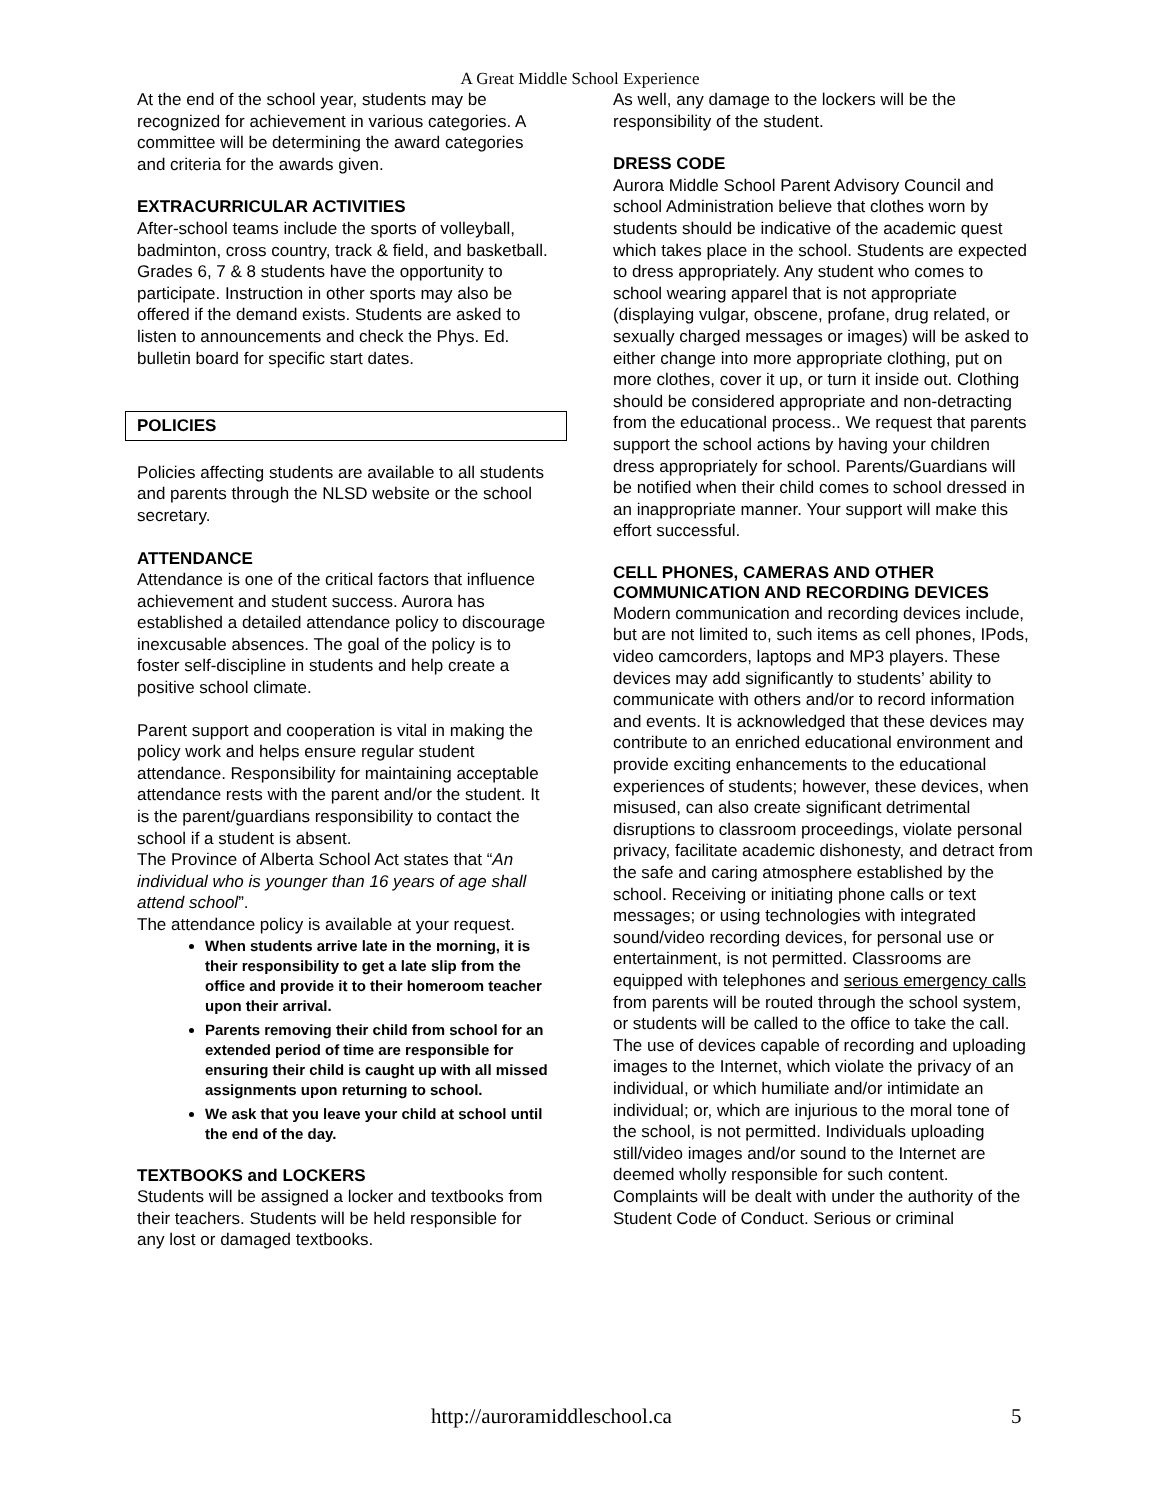A Great Middle School Experience
At the end of the school year, students may be recognized for achievement in various categories. A committee will be determining the award categories and criteria for the awards given.
EXTRACURRICULAR ACTIVITIES
After-school teams include the sports of volleyball, badminton, cross country, track & field, and basketball. Grades 6, 7 & 8 students have the opportunity to participate. Instruction in other sports may also be offered if the demand exists. Students are asked to listen to announcements and check the Phys. Ed. bulletin board for specific start dates.
POLICIES
Policies affecting students are available to all students and parents through the NLSD website or the school secretary.
ATTENDANCE
Attendance is one of the critical factors that influence achievement and student success. Aurora has established a detailed attendance policy to discourage inexcusable absences. The goal of the policy is to foster self-discipline in students and help create a positive school climate.
Parent support and cooperation is vital in making the policy work and helps ensure regular student attendance. Responsibility for maintaining acceptable attendance rests with the parent and/or the student. It is the parent/guardians responsibility to contact the school if a student is absent.
The Province of Alberta School Act states that “An individual who is younger than 16 years of age shall attend school”.
The attendance policy is available at your request.
When students arrive late in the morning, it is their responsibility to get a late slip from the office and provide it to their homeroom teacher upon their arrival.
Parents removing their child from school for an extended period of time are responsible for ensuring their child is caught up with all missed assignments upon returning to school.
We ask that you leave your child at school until the end of the day.
TEXTBOOKS and LOCKERS
Students will be assigned a locker and textbooks from their teachers. Students will be held responsible for any lost or damaged textbooks.
As well, any damage to the lockers will be the responsibility of the student.
DRESS CODE
Aurora Middle School Parent Advisory Council and school Administration believe that clothes worn by students should be indicative of the academic quest which takes place in the school. Students are expected to dress appropriately. Any student who comes to school wearing apparel that is not appropriate (displaying vulgar, obscene, profane, drug related, or sexually charged messages or images) will be asked to either change into more appropriate clothing, put on more clothes, cover it up, or turn it inside out. Clothing should be considered appropriate and non-detracting from the educational process.. We request that parents support the school actions by having your children dress appropriately for school. Parents/Guardians will be notified when their child comes to school dressed in an inappropriate manner. Your support will make this effort successful.
CELL PHONES, CAMERAS AND OTHER COMMUNICATION AND RECORDING DEVICES
Modern communication and recording devices include, but are not limited to, such items as cell phones, IPods, video camcorders, laptops and MP3 players. These devices may add significantly to students’ ability to communicate with others and/or to record information and events. It is acknowledged that these devices may contribute to an enriched educational environment and provide exciting enhancements to the educational experiences of students; however, these devices, when misused, can also create significant detrimental disruptions to classroom proceedings, violate personal privacy, facilitate academic dishonesty, and detract from the safe and caring atmosphere established by the school. Receiving or initiating phone calls or text messages; or using technologies with integrated sound/video recording devices, for personal use or entertainment, is not permitted. Classrooms are equipped with telephones and serious emergency calls from parents will be routed through the school system, or students will be called to the office to take the call. The use of devices capable of recording and uploading images to the Internet, which violate the privacy of an individual, or which humiliate and/or intimidate an individual; or, which are injurious to the moral tone of the school, is not permitted. Individuals uploading still/video images and/or sound to the Internet are deemed wholly responsible for such content. Complaints will be dealt with under the authority of the Student Code of Conduct. Serious or criminal
http://auroramiddleschool.ca 5